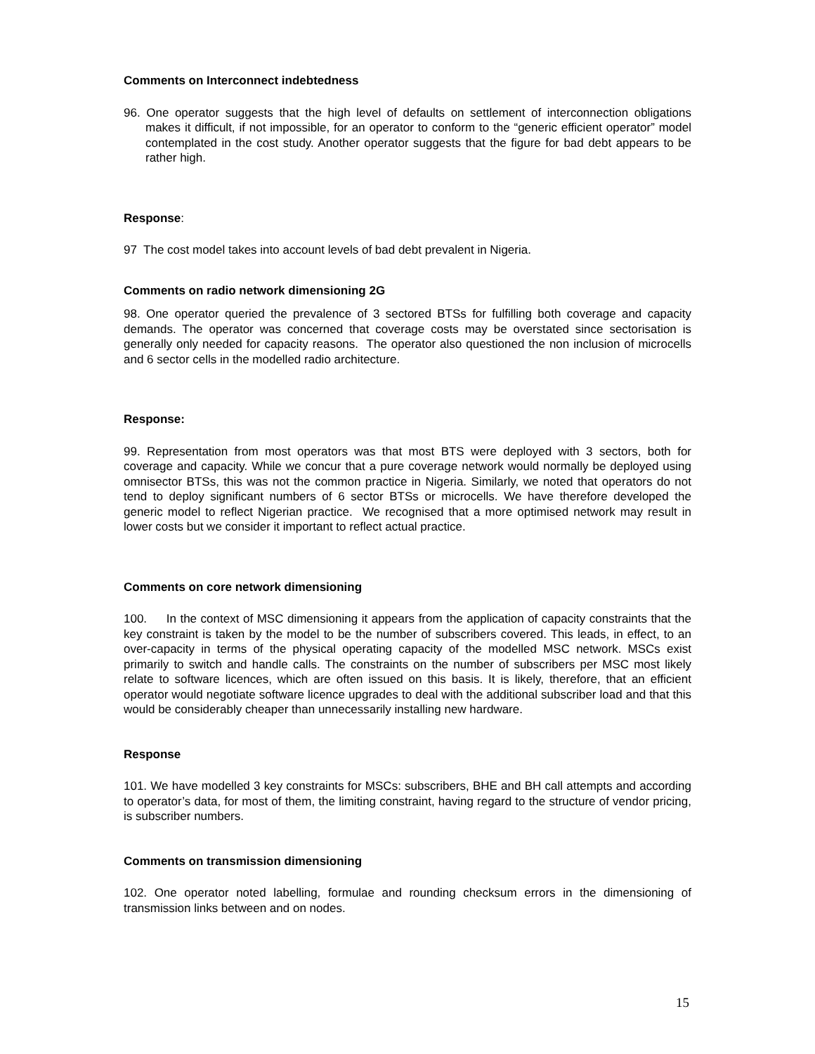Comments on Interconnect indebtedness
96. One operator suggests that the high level of defaults on settlement of interconnection obligations makes it difficult, if not impossible, for an operator to conform to the “generic efficient operator” model contemplated in the cost study. Another operator suggests that the figure for bad debt appears to be rather high.
Response:
97 The cost model takes into account levels of bad debt prevalent in Nigeria.
Comments on radio network dimensioning 2G
98. One operator queried the prevalence of 3 sectored BTSs for fulfilling both coverage and capacity demands. The operator was concerned that coverage costs may be overstated since sectorisation is generally only needed for capacity reasons. The operator also questioned the non inclusion of microcells and 6 sector cells in the modelled radio architecture.
Response:
99. Representation from most operators was that most BTS were deployed with 3 sectors, both for coverage and capacity. While we concur that a pure coverage network would normally be deployed using omnisector BTSs, this was not the common practice in Nigeria. Similarly, we noted that operators do not tend to deploy significant numbers of 6 sector BTSs or microcells. We have therefore developed the generic model to reflect Nigerian practice. We recognised that a more optimised network may result in lower costs but we consider it important to reflect actual practice.
Comments on core network dimensioning
100. In the context of MSC dimensioning it appears from the application of capacity constraints that the key constraint is taken by the model to be the number of subscribers covered. This leads, in effect, to an over-capacity in terms of the physical operating capacity of the modelled MSC network. MSCs exist primarily to switch and handle calls. The constraints on the number of subscribers per MSC most likely relate to software licences, which are often issued on this basis. It is likely, therefore, that an efficient operator would negotiate software licence upgrades to deal with the additional subscriber load and that this would be considerably cheaper than unnecessarily installing new hardware.
Response
101. We have modelled 3 key constraints for MSCs: subscribers, BHE and BH call attempts and according to operator’s data, for most of them, the limiting constraint, having regard to the structure of vendor pricing, is subscriber numbers.
Comments on transmission dimensioning
102. One operator noted labelling, formulae and rounding checksum errors in the dimensioning of transmission links between and on nodes.
15